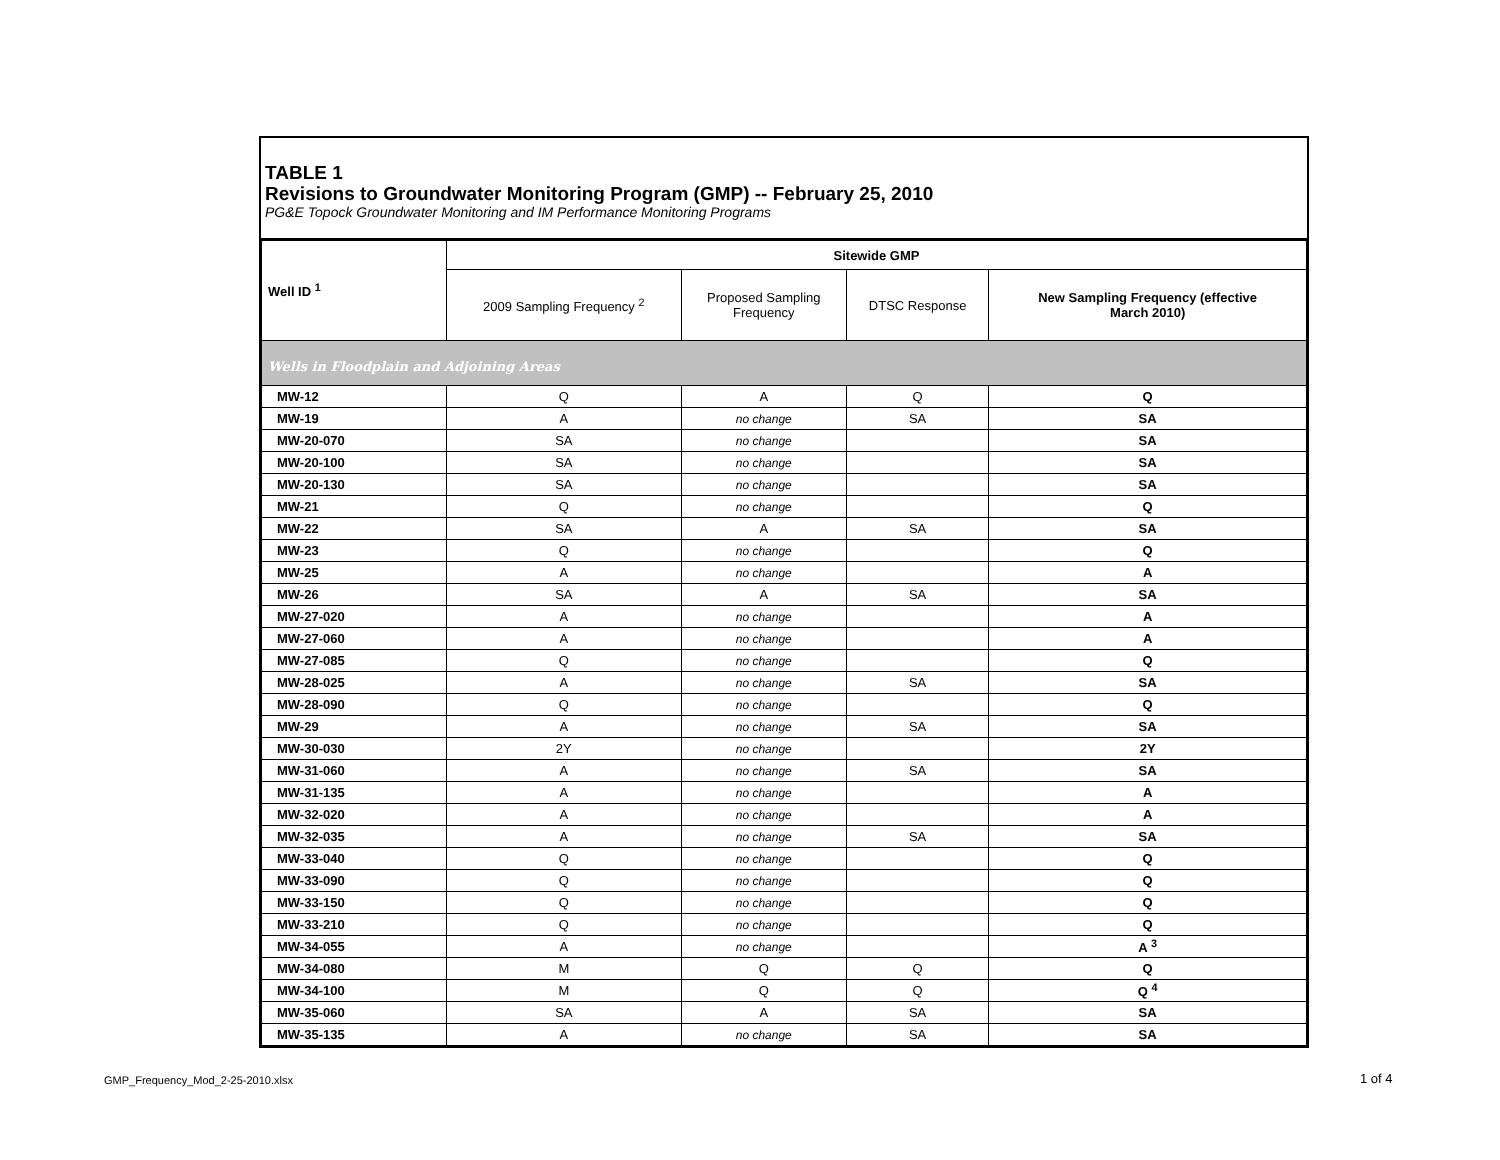TABLE 1
Revisions to Groundwater Monitoring Program (GMP) -- February 25, 2010
PG&E Topock Groundwater Monitoring and IM Performance Monitoring Programs
| Well ID <sup>1</sup> | Sitewide GMP | | | |
| --- | --- | --- | --- | --- |
| | 2009 Sampling Frequency <sup>2</sup> | Proposed Sampling Frequency | DTSC Response | New Sampling Frequency (effective March 2010) |
| Wells in Floodplain and Adjoining Areas | | | | |
| MW-12 | Q | A | Q | Q |
| MW-19 | A | no change | SA | SA |
| MW-20-070 | SA | no change | | SA |
| MW-20-100 | SA | no change | | SA |
| MW-20-130 | SA | no change | | SA |
| MW-21 | Q | no change | | Q |
| MW-22 | SA | A | SA | SA |
| MW-23 | Q | no change | | Q |
| MW-25 | A | no change | | A |
| MW-26 | SA | A | SA | SA |
| MW-27-020 | A | no change | | A |
| MW-27-060 | A | no change | | A |
| MW-27-085 | Q | no change | | Q |
| MW-28-025 | A | no change | SA | SA |
| MW-28-090 | Q | no change | | Q |
| MW-29 | A | no change | SA | SA |
| MW-30-030 | 2Y | no change | | 2Y |
| MW-31-060 | A | no change | SA | SA |
| MW-31-135 | A | no change | | A |
| MW-32-020 | A | no change | | A |
| MW-32-035 | A | no change | SA | SA |
| MW-33-040 | Q | no change | | Q |
| MW-33-090 | Q | no change | | Q |
| MW-33-150 | Q | no change | | Q |
| MW-33-210 | Q | no change | | Q |
| MW-34-055 | A | no change | | A <sup>3</sup> |
| MW-34-080 | M | Q | Q | Q |
| MW-34-100 | M | Q | Q | Q <sup>4</sup> |
| MW-35-060 | SA | A | SA | SA |
| MW-35-135 | A | no change | SA | SA |
GMP_Frequency_Mod_2-25-2010.xlsx
1 of 4